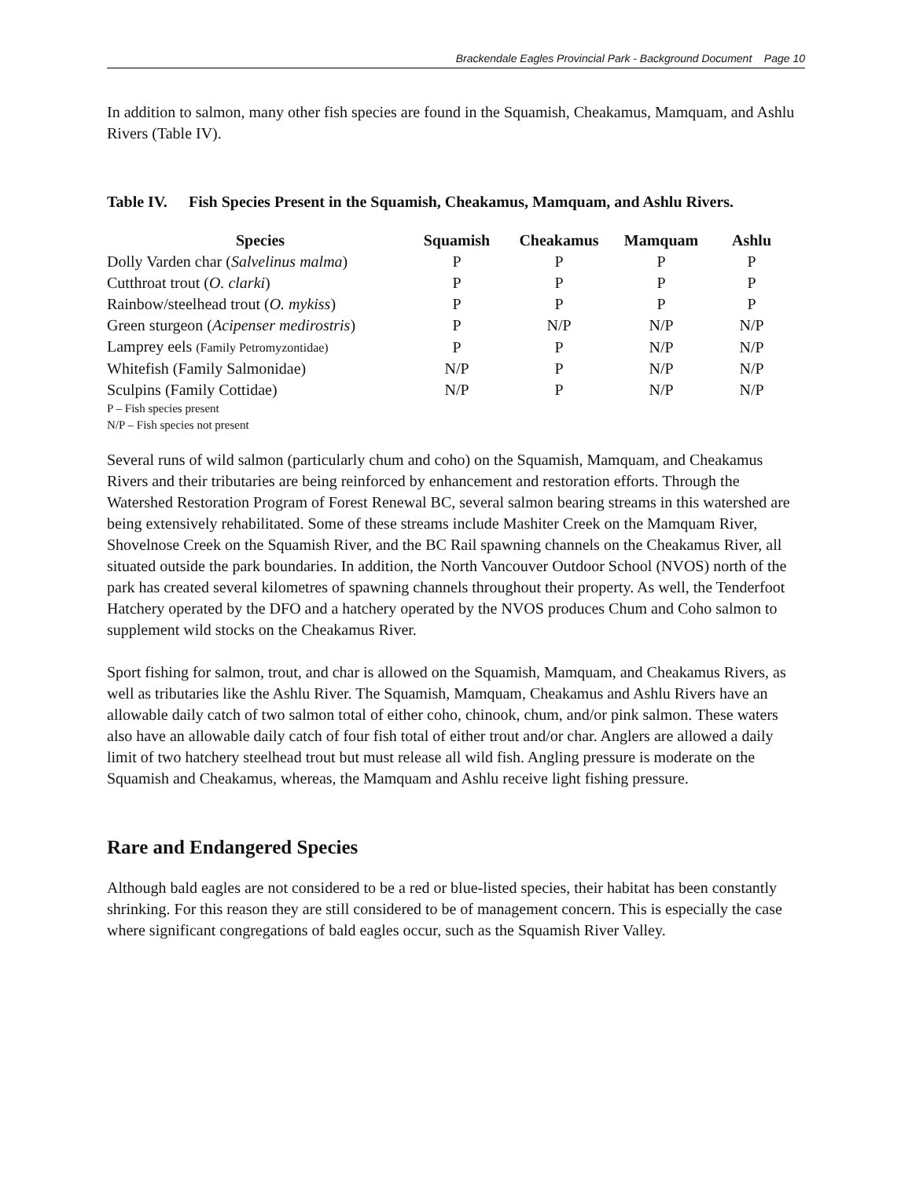Brackendale Eagles Provincial Park - Background Document Page 10
In addition to salmon, many other fish species are found in the Squamish, Cheakamus, Mamquam, and Ashlu Rivers (Table IV).
Table IV. Fish Species Present in the Squamish, Cheakamus, Mamquam, and Ashlu Rivers.
| Species | Squamish | Cheakamus | Mamquam | Ashlu |
| --- | --- | --- | --- | --- |
| Dolly Varden char ( Salvelinus malma ) | P | P | P | P |
| Cutthroat trout ( O. clarki ) | P | P | P | P |
| Rainbow/steelhead trout ( O. mykiss ) | P | P | P | P |
| Green sturgeon ( Acipenser medirostris ) | P | N/P | N/P | N/P |
| Lamprey eels (Family Petromyzontidae) | P | P | N/P | N/P |
| Whitefish (Family Salmonidae) | N/P | P | N/P | N/P |
| Sculpins (Family Cottidae) | N/P | P | N/P | N/P |
P – Fish species present
N/P – Fish species not present
Several runs of wild salmon (particularly chum and coho) on the Squamish, Mamquam, and Cheakamus Rivers and their tributaries are being reinforced by enhancement and restoration efforts. Through the Watershed Restoration Program of Forest Renewal BC, several salmon bearing streams in this watershed are being extensively rehabilitated. Some of these streams include Mashiter Creek on the Mamquam River, Shovelnose Creek on the Squamish River, and the BC Rail spawning channels on the Cheakamus River, all situated outside the park boundaries. In addition, the North Vancouver Outdoor School (NVOS) north of the park has created several kilometres of spawning channels throughout their property. As well, the Tenderfoot Hatchery operated by the DFO and a hatchery operated by the NVOS produces Chum and Coho salmon to supplement wild stocks on the Cheakamus River.
Sport fishing for salmon, trout, and char is allowed on the Squamish, Mamquam, and Cheakamus Rivers, as well as tributaries like the Ashlu River. The Squamish, Mamquam, Cheakamus and Ashlu Rivers have an allowable daily catch of two salmon total of either coho, chinook, chum, and/or pink salmon. These waters also have an allowable daily catch of four fish total of either trout and/or char. Anglers are allowed a daily limit of two hatchery steelhead trout but must release all wild fish. Angling pressure is moderate on the Squamish and Cheakamus, whereas, the Mamquam and Ashlu receive light fishing pressure.
Rare and Endangered Species
Although bald eagles are not considered to be a red or blue-listed species, their habitat has been constantly shrinking. For this reason they are still considered to be of management concern. This is especially the case where significant congregations of bald eagles occur, such as the Squamish River Valley.